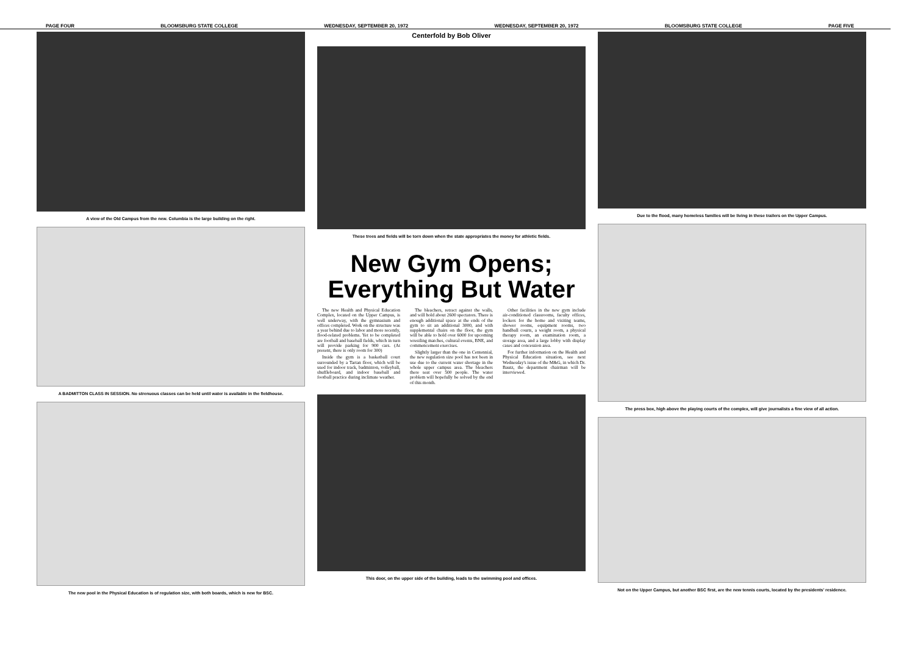PAGE FOUR BLOOMSBURG STATE COLLEGE WEDNESDAY, SEPTEMBER 20, 1972 WEDNESDAY, SEPTEMBER 20, 1972 BLOOMSBURG STATE COLLEGE PAGE FIVE
A view of the Old Campus from the new. Columbia is the large building on the right.
A BADMITTON CLASS IN SESSION. No strenuous classes can be held until water is available in the fieldhouse.
The new pool in the Physical Education is of regulation size, with both boards, which is new for BSC.
Centerfold by Bob Oliver
These trees and fields will be torn down when the state appropriates the money for athletic fields.
New Gym Opens;
Everything But Water
The new Health and Physical Education Complex, located on the Upper Campus, is well underway, with the gymnasium and offices completed. Work on the structure was a year behind due to labor and more recently, flood-related problems. Yet to be completed are football and baseball fields, which in turn will provide parking for 900 cars. (At present, there is only room for 300)
Inside the gym is a basketball court surrounded by a Tartan floor, which will be used for indoor track, badminton, volleyball, shuffleboard, and indoor baseball and football practice during inclimate weather.
The bleachers, retract against the walls, and will hold about 2600 spectators. There is enough additional space at the ends of the gym to sit an additional 3000, and with supplemental chairs on the floor, the gym will be able to hold over 6000 for upcoming wrestling matches, cultural events, BNE, and commencement exercises.
Slightly larger than the one in Centennial, the new regulation size pool has not been in use due to the current water shortage in the whole upper campus area. The bleachers there seat over 500 people. The water problem will hopefully be solved by the end of this month.
Other facilities in the new gym include air-conditioned classrooms, faculty offices, lockers for the home and visiting teams, shower rooms, equipment rooms, two handball courts, a weight room, a physical therapy room, an examination room, a storage area, and a large lobby with display cases and concession area.
For further information on the Health and Physical Education situation, see next Wednesday's issue of the M&G, in which Dr. Bautz, the department chairman will be interviewed.
This door, on the upper side of the building, leads to the swimming pool and offices.
Due to the flood, many homeless families will be living in these trailers on the Upper Campus.
The press box, high above the playing courts of the complex, will give journalists a fine view of all action.
Not on the Upper Campus, but another BSC first, are the new tennis courts, located by the presidents' residence.